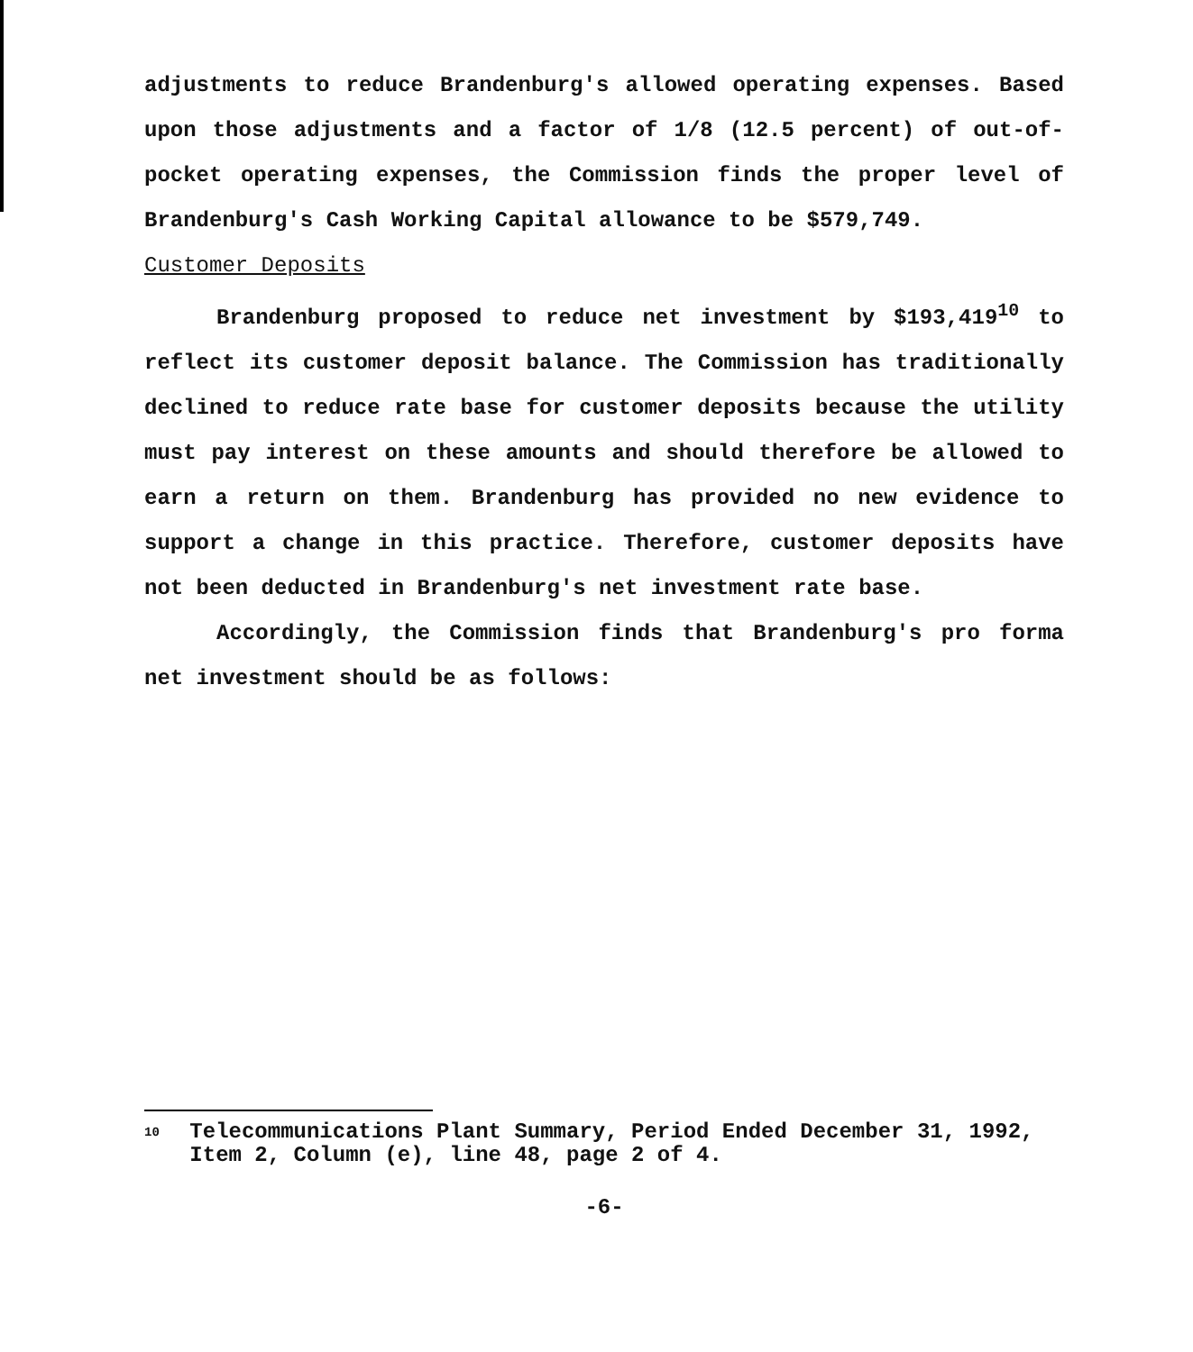adjustments to reduce Brandenburg's allowed operating expenses. Based upon those adjustments and a factor of 1/8 (12.5 percent) of out-of-pocket operating expenses, the Commission finds the proper level of Brandenburg's Cash Working Capital allowance to be $579,749.
Customer Deposits
Brandenburg proposed to reduce net investment by $193,419<sup>10</sup> to reflect its customer deposit balance. The Commission has traditionally declined to reduce rate base for customer deposits because the utility must pay interest on these amounts and should therefore be allowed to earn a return on them. Brandenburg has provided no new evidence to support a change in this practice. Therefore, customer deposits have not been deducted in Brandenburg's net investment rate base.
Accordingly, the Commission finds that Brandenburg's pro forma net investment should be as follows:
10 Telecommunications Plant Summary, Period Ended December 31, 1992, Item 2, Column (e), line 48, page 2 of 4.
-6-